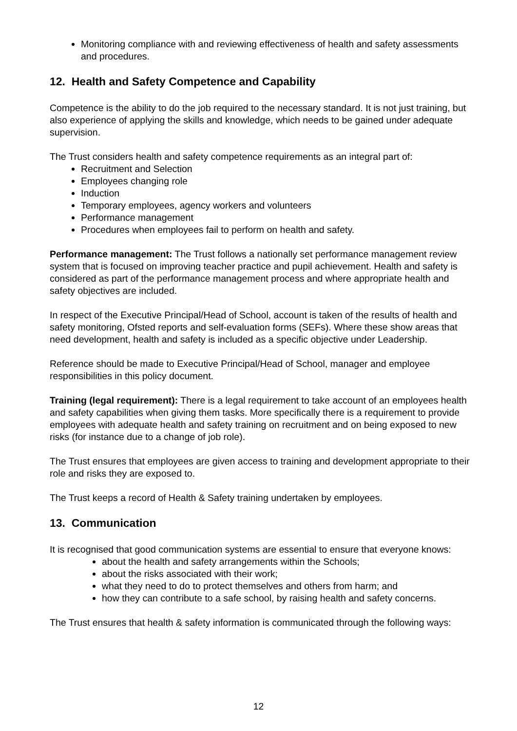Monitoring compliance with and reviewing effectiveness of health and safety assessments and procedures.
12. Health and Safety Competence and Capability
Competence is the ability to do the job required to the necessary standard. It is not just training, but also experience of applying the skills and knowledge, which needs to be gained under adequate supervision.
The Trust considers health and safety competence requirements as an integral part of:
Recruitment and Selection
Employees changing role
Induction
Temporary employees, agency workers and volunteers
Performance management
Procedures when employees fail to perform on health and safety.
Performance management: The Trust follows a nationally set performance management review system that is focused on improving teacher practice and pupil achievement. Health and safety is considered as part of the performance management process and where appropriate health and safety objectives are included.
In respect of the Executive Principal/Head of School, account is taken of the results of health and safety monitoring, Ofsted reports and self-evaluation forms (SEFs). Where these show areas that need development, health and safety is included as a specific objective under Leadership.
Reference should be made to Executive Principal/Head of School, manager and employee responsibilities in this policy document.
Training (legal requirement): There is a legal requirement to take account of an employees health and safety capabilities when giving them tasks. More specifically there is a requirement to provide employees with adequate health and safety training on recruitment and on being exposed to new risks (for instance due to a change of job role).
The Trust ensures that employees are given access to training and development appropriate to their role and risks they are exposed to.
The Trust keeps a record of Health & Safety training undertaken by employees.
13. Communication
It is recognised that good communication systems are essential to ensure that everyone knows:
about the health and safety arrangements within the Schools;
about the risks associated with their work;
what they need to do to protect themselves and others from harm; and
how they can contribute to a safe school, by raising health and safety concerns.
The Trust ensures that health & safety information is communicated through the following ways:
12